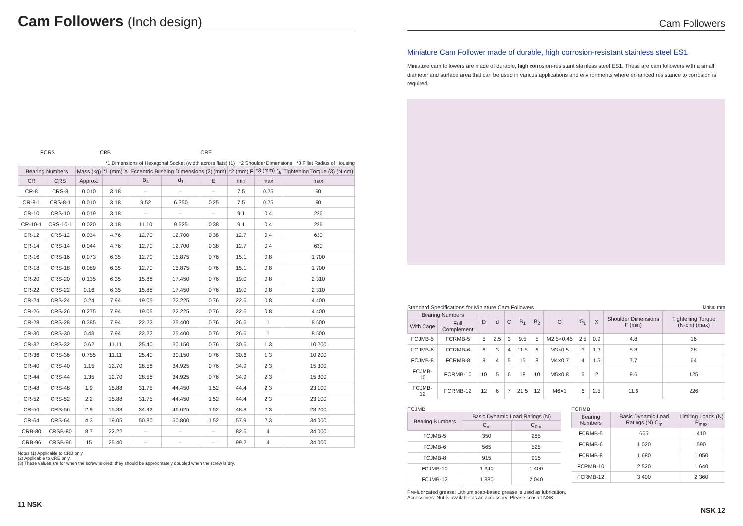Cam Followers (Inch design)
FCRS CRB CRE
*1 Dimensions of Hexagonal Socket (width across flats) (1) *2 Shoulder Dimensions *3 Fillet Radius of Housing
| Bearing Numbers | | Mass (kg) | *1 (mm) X | Eccentric Bushing Dimensions (2) (mm) | | | *2 (mm) F | *3 (mm) r<sub>a</sub> | Tightening Torque (3) (N·cm) |
| --- | --- | --- | --- | --- | --- | --- | --- | --- | --- |
| CR | CRS | Approx. | | B<sub>4</sub> | d<sub>1</sub> | E | min | max | max |
| CR-8 | CRS-8 | 0.010 | 3.18 | – | – | – | 7.5 | 0.25 | 90 |
| CR-8-1 | CRS-8-1 | 0.010 | 3.18 | 9.52 | 6.350 | 0.25 | 7.5 | 0.25 | 90 |
| CR-10 | CRS-10 | 0.019 | 3.18 | – | – | – | 9.1 | 0.4 | 226 |
| CR-10-1 | CRS-10-1 | 0.020 | 3.18 | 11.10 | 9.525 | 0.38 | 9.1 | 0.4 | 226 |
| CR-12 | CRS-12 | 0.034 | 4.76 | 12.70 | 12.700 | 0.38 | 12.7 | 0.4 | 630 |
| CR-14 | CRS-14 | 0.044 | 4.76 | 12.70 | 12.700 | 0.38 | 12.7 | 0.4 | 630 |
| CR-16 | CRS-16 | 0.073 | 6.35 | 12.70 | 15.875 | 0.76 | 15.1 | 0.8 | 1 700 |
| CR-18 | CRS-18 | 0.089 | 6.35 | 12.70 | 15.875 | 0.76 | 15.1 | 0.8 | 1 700 |
| CR-20 | CRS-20 | 0.135 | 6.35 | 15.88 | 17.450 | 0.76 | 19.0 | 0.8 | 2 310 |
| CR-22 | CRS-22 | 0.16 | 6.35 | 15.88 | 17.450 | 0.76 | 19.0 | 0.8 | 2 310 |
| CR-24 | CRS-24 | 0.24 | 7.94 | 19.05 | 22.225 | 0.76 | 22.6 | 0.8 | 4 400 |
| CR-26 | CRS-26 | 0.275 | 7.94 | 19.05 | 22.225 | 0.76 | 22.6 | 0.8 | 4 400 |
| CR-28 | CRS-28 | 0.385 | 7.94 | 22.22 | 25.400 | 0.76 | 26.6 | 1 | 8 500 |
| CR-30 | CRS-30 | 0.43 | 7.94 | 22.22 | 25.400 | 0.76 | 26.6 | 1 | 8 500 |
| CR-32 | CRS-32 | 0.62 | 11.11 | 25.40 | 30.150 | 0.76 | 30.6 | 1.3 | 10 200 |
| CR-36 | CRS-36 | 0.755 | 11.11 | 25.40 | 30.150 | 0.76 | 30.6 | 1.3 | 10 200 |
| CR-40 | CRS-40 | 1.15 | 12.70 | 28.58 | 34.925 | 0.76 | 34.9 | 2.3 | 15 300 |
| CR-44 | CRS-44 | 1.35 | 12.70 | 28.58 | 34.925 | 0.76 | 34.9 | 2.3 | 15 300 |
| CR-48 | CRS-48 | 1.9 | 15.88 | 31.75 | 44.450 | 1.52 | 44.4 | 2.3 | 23 100 |
| CR-52 | CRS-52 | 2.2 | 15.88 | 31.75 | 44.450 | 1.52 | 44.4 | 2.3 | 23 100 |
| CR-56 | CRS-56 | 2.9 | 15.88 | 34.92 | 46.025 | 1.52 | 48.8 | 2.3 | 28 200 |
| CR-64 | CRS-64 | 4.3 | 19.05 | 50.80 | 50.800 | 1.52 | 57.9 | 2.3 | 34 000 |
| CRB-80 | CRSB-80 | 8.7 | 22.22 | – | – | – | 82.6 | 4 | 34 000 |
| CRB-96 | CRSB-96 | 15 | 25.40 | – | – | – | 99.2 | 4 | 34 000 |
Notes (1) Applicable to CRB only.
(2) Applicable to CRE only.
(3) These values are for when the screw is oiled; they should be approximately doubled when the screw is dry.
11 NSK
Cam Followers
Miniature Cam Follower made of durable, high corrosion-resistant stainless steel ES1
Miniature cam followers are made of durable, high corrosion-resistant stainless steel ES1. These are cam followers with a small diameter and surface area that can be used in various applications and environments where enhanced resistance to corrosion is required.
Standard Specifications for Miniature Cam Followers Units: mm
| Bearing Numbers | | D | d | C | B<sub>1</sub> | B<sub>2</sub> | G | G<sub>1</sub> | X | Shoulder Dimensions F (min) | Tightening Torque (N·cm) (max) |
| --- | --- | --- | --- | --- | --- | --- | --- | --- | --- | --- | --- |
| With Cage | Full Complement | | | | | | | | | | |
| FCJMB-5 | FCRMB-5 | 5 | 2.5 | 3 | 9.5 | 5 | M2.5×0.45 | 2.5 | 0.9 | 4.8 | 16 |
| FCJMB-6 | FCRMB-6 | 6 | 3 | 4 | 11.5 | 6 | M3×0.5 | 3 | 1.3 | 5.8 | 28 |
| FCJMB-8 | FCRMB-8 | 8 | 4 | 5 | 15 | 8 | M4×0.7 | 4 | 1.5 | 7.7 | 64 |
| FCJMB-10 | FCRMB-10 | 10 | 5 | 6 | 18 | 10 | M5×0.8 | 5 | 2 | 9.6 | 125 |
| FCJMB-12 | FCRMB-12 | 12 | 6 | 7 | 21.5 | 12 | M6×1 | 6 | 2.5 | 11.6 | 226 |
FCJMB
| Bearing Numbers | Basic Dynamic Load Ratings (N) | |
| --- | --- | --- |
| | C<sub>m</sub> | C<sub>0m</sub> |
| FCJMB-5 | 350 | 285 |
| FCJMB-6 | 565 | 525 |
| FCJMB-8 | 915 | 915 |
| FCJMB-10 | 1 340 | 1 400 |
| FCJMB-12 | 1 880 | 2 040 |
FCRMB
| Bearing Numbers | Basic Dynamic Load Ratings (N) C<sub>m</sub> | Limiting Loads (N) P<sub>max</sub> |
| --- | --- | --- |
| FCRMB-5 | 665 | 410 |
| FCRMB-6 | 1 020 | 590 |
| FCRMB-8 | 1 680 | 1 050 |
| FCRMB-10 | 2 520 | 1 640 |
| FCRMB-12 | 3 400 | 2 360 |
Pre-lubricated grease: Lithium soap-based grease is used as lubrication.
Accessories: Nut is available as an accessory. Please consult NSK.
NSK 12